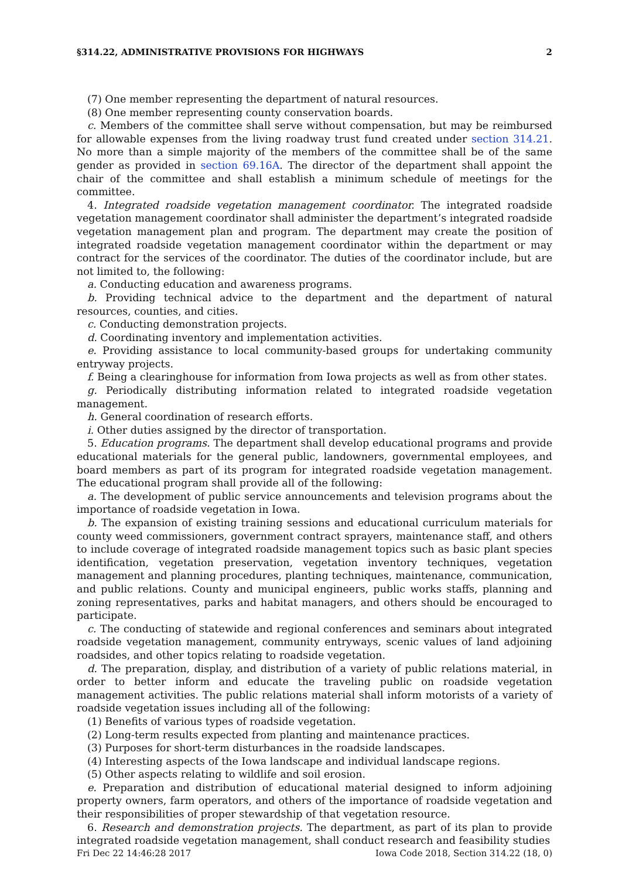§314.22, ADMINISTRATIVE PROVISIONS FOR HIGHWAYS 2
(7) One member representing the department of natural resources.
(8) One member representing county conservation boards.
c. Members of the committee shall serve without compensation, but may be reimbursed for allowable expenses from the living roadway trust fund created under section 314.21. No more than a simple majority of the members of the committee shall be of the same gender as provided in section 69.16A. The director of the department shall appoint the chair of the committee and shall establish a minimum schedule of meetings for the committee.
4. Integrated roadside vegetation management coordinator. The integrated roadside vegetation management coordinator shall administer the department’s integrated roadside vegetation management plan and program. The department may create the position of integrated roadside vegetation management coordinator within the department or may contract for the services of the coordinator. The duties of the coordinator include, but are not limited to, the following:
a. Conducting education and awareness programs.
b. Providing technical advice to the department and the department of natural resources, counties, and cities.
c. Conducting demonstration projects.
d. Coordinating inventory and implementation activities.
e. Providing assistance to local community-based groups for undertaking community entryway projects.
f. Being a clearinghouse for information from Iowa projects as well as from other states.
g. Periodically distributing information related to integrated roadside vegetation management.
h. General coordination of research efforts.
i. Other duties assigned by the director of transportation.
5. Education programs. The department shall develop educational programs and provide educational materials for the general public, landowners, governmental employees, and board members as part of its program for integrated roadside vegetation management. The educational program shall provide all of the following:
a. The development of public service announcements and television programs about the importance of roadside vegetation in Iowa.
b. The expansion of existing training sessions and educational curriculum materials for county weed commissioners, government contract sprayers, maintenance staff, and others to include coverage of integrated roadside management topics such as basic plant species identification, vegetation preservation, vegetation inventory techniques, vegetation management and planning procedures, planting techniques, maintenance, communication, and public relations. County and municipal engineers, public works staffs, planning and zoning representatives, parks and habitat managers, and others should be encouraged to participate.
c. The conducting of statewide and regional conferences and seminars about integrated roadside vegetation management, community entryways, scenic values of land adjoining roadsides, and other topics relating to roadside vegetation.
d. The preparation, display, and distribution of a variety of public relations material, in order to better inform and educate the traveling public on roadside vegetation management activities. The public relations material shall inform motorists of a variety of roadside vegetation issues including all of the following:
(1) Benefits of various types of roadside vegetation.
(2) Long-term results expected from planting and maintenance practices.
(3) Purposes for short-term disturbances in the roadside landscapes.
(4) Interesting aspects of the Iowa landscape and individual landscape regions.
(5) Other aspects relating to wildlife and soil erosion.
e. Preparation and distribution of educational material designed to inform adjoining property owners, farm operators, and others of the importance of roadside vegetation and their responsibilities of proper stewardship of that vegetation resource.
6. Research and demonstration projects. The department, as part of its plan to provide integrated roadside vegetation management, shall conduct research and feasibility studies
Fri Dec 22 14:46:28 2017 Iowa Code 2018, Section 314.22 (18, 0)